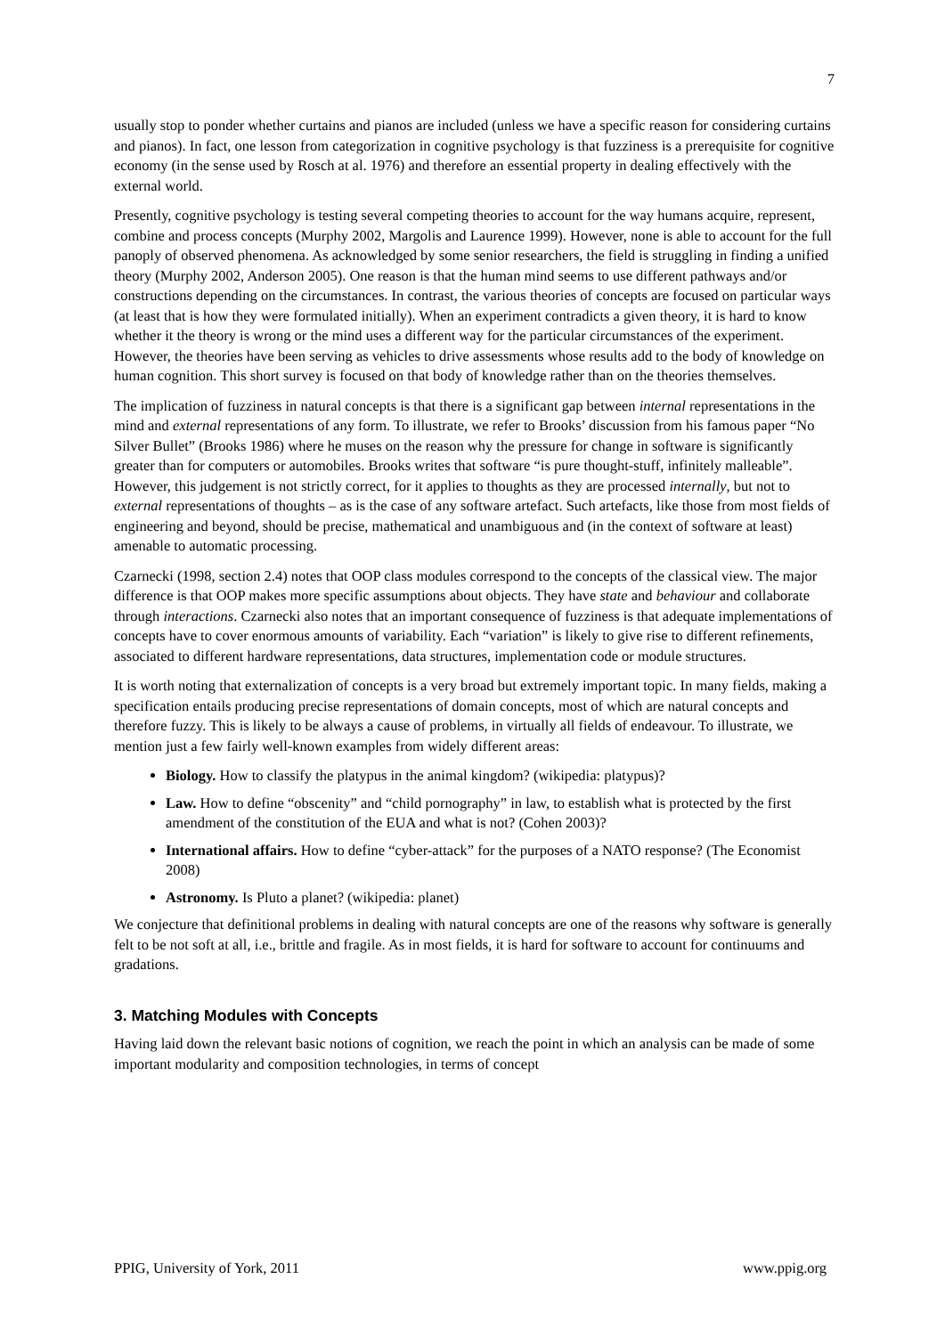7
usually stop to ponder whether curtains and pianos are included (unless we have a specific reason for considering curtains and pianos). In fact, one lesson from categorization in cognitive psychology is that fuzziness is a prerequisite for cognitive economy (in the sense used by Rosch at al. 1976) and therefore an essential property in dealing effectively with the external world.
Presently, cognitive psychology is testing several competing theories to account for the way humans acquire, represent, combine and process concepts (Murphy 2002, Margolis and Laurence 1999). However, none is able to account for the full panoply of observed phenomena. As acknowledged by some senior researchers, the field is struggling in finding a unified theory (Murphy 2002, Anderson 2005). One reason is that the human mind seems to use different pathways and/or constructions depending on the circumstances. In contrast, the various theories of concepts are focused on particular ways (at least that is how they were formulated initially). When an experiment contradicts a given theory, it is hard to know whether it the theory is wrong or the mind uses a different way for the particular circumstances of the experiment. However, the theories have been serving as vehicles to drive assessments whose results add to the body of knowledge on human cognition. This short survey is focused on that body of knowledge rather than on the theories themselves.
The implication of fuzziness in natural concepts is that there is a significant gap between internal representations in the mind and external representations of any form. To illustrate, we refer to Brooks’ discussion from his famous paper “No Silver Bullet” (Brooks 1986) where he muses on the reason why the pressure for change in software is significantly greater than for computers or automobiles. Brooks writes that software “is pure thought-stuff, infinitely malleable”. However, this judgement is not strictly correct, for it applies to thoughts as they are processed internally, but not to external representations of thoughts – as is the case of any software artefact. Such artefacts, like those from most fields of engineering and beyond, should be precise, mathematical and unambiguous and (in the context of software at least) amenable to automatic processing.
Czarnecki (1998, section 2.4) notes that OOP class modules correspond to the concepts of the classical view. The major difference is that OOP makes more specific assumptions about objects. They have state and behaviour and collaborate through interactions. Czarnecki also notes that an important consequence of fuzziness is that adequate implementations of concepts have to cover enormous amounts of variability. Each “variation” is likely to give rise to different refinements, associated to different hardware representations, data structures, implementation code or module structures.
It is worth noting that externalization of concepts is a very broad but extremely important topic. In many fields, making a specification entails producing precise representations of domain concepts, most of which are natural concepts and therefore fuzzy. This is likely to be always a cause of problems, in virtually all fields of endeavour. To illustrate, we mention just a few fairly well-known examples from widely different areas:
Biology. How to classify the platypus in the animal kingdom? (wikipedia: platypus)?
Law. How to define “obscenity” and “child pornography” in law, to establish what is protected by the first amendment of the constitution of the EUA and what is not? (Cohen 2003)?
International affairs. How to define “cyber-attack” for the purposes of a NATO response? (The Economist 2008)
Astronomy. Is Pluto a planet? (wikipedia: planet)
We conjecture that definitional problems in dealing with natural concepts are one of the reasons why software is generally felt to be not soft at all, i.e., brittle and fragile. As in most fields, it is hard for software to account for continuums and gradations.
3. Matching Modules with Concepts
Having laid down the relevant basic notions of cognition, we reach the point in which an analysis can be made of some important modularity and composition technologies, in terms of concept
PPIG, University of York, 2011 www.ppig.org